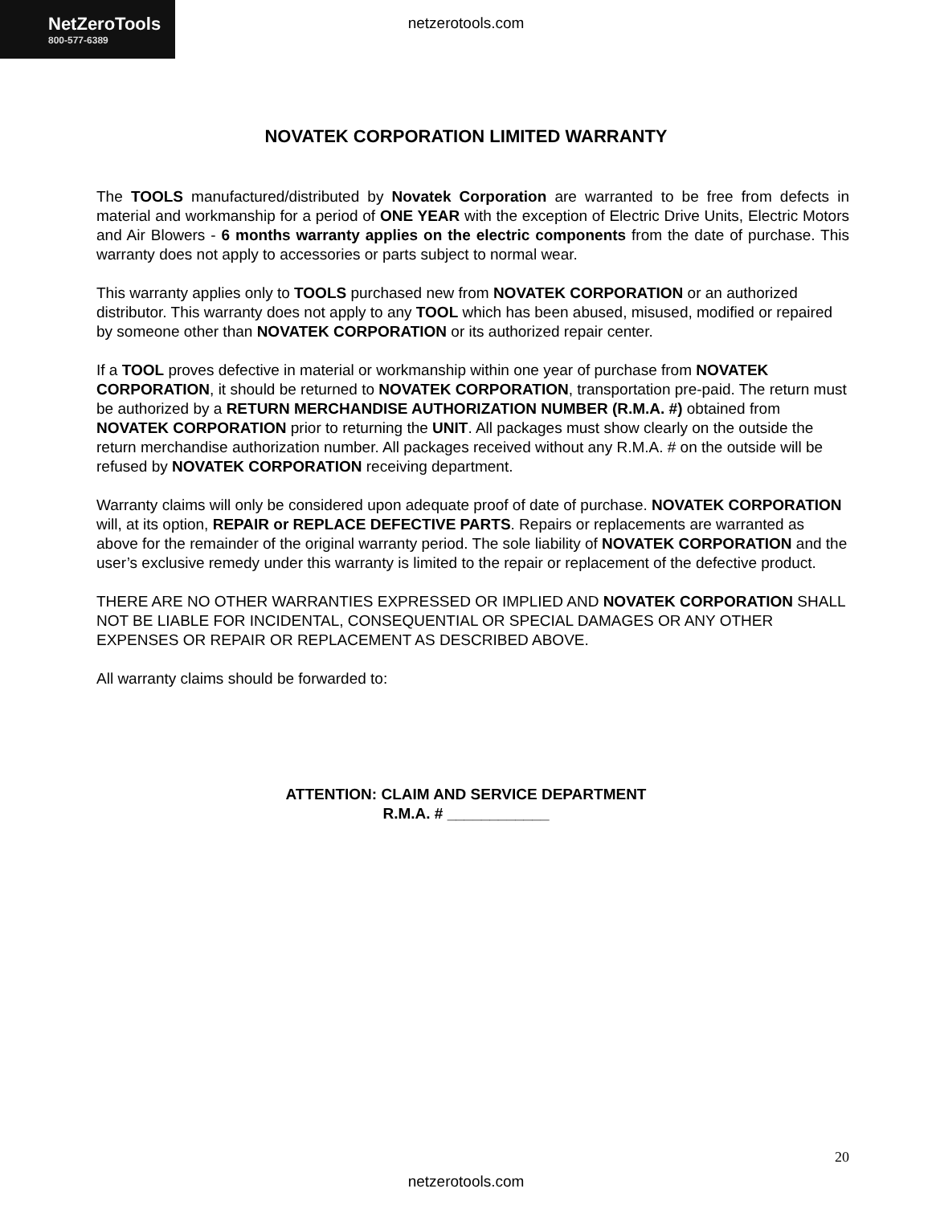NetZeroTools
800-577-6389
netzerotools.com
NOVATEK CORPORATION LIMITED WARRANTY
The TOOLS manufactured/distributed by Novatek Corporation are warranted to be free from defects in material and workmanship for a period of ONE YEAR with the exception of Electric Drive Units, Electric Motors and Air Blowers - 6 months warranty applies on the electric components from the date of purchase. This warranty does not apply to accessories or parts subject to normal wear.
This warranty applies only to TOOLS purchased new from NOVATEK CORPORATION or an authorized distributor. This warranty does not apply to any TOOL which has been abused, misused, modified or repaired by someone other than NOVATEK CORPORATION or its authorized repair center.
If a TOOL proves defective in material or workmanship within one year of purchase from NOVATEK CORPORATION, it should be returned to NOVATEK CORPORATION, transportation pre-paid. The return must be authorized by a RETURN MERCHANDISE AUTHORIZATION NUMBER (R.M.A. #) obtained from NOVATEK CORPORATION prior to returning the UNIT. All packages must show clearly on the outside the return merchandise authorization number. All packages received without any R.M.A. # on the outside will be refused by NOVATEK CORPORATION receiving department.
Warranty claims will only be considered upon adequate proof of date of purchase. NOVATEK CORPORATION will, at its option, REPAIR or REPLACE DEFECTIVE PARTS. Repairs or replacements are warranted as above for the remainder of the original warranty period. The sole liability of NOVATEK CORPORATION and the user’s exclusive remedy under this warranty is limited to the repair or replacement of the defective product.
THERE ARE NO OTHER WARRANTIES EXPRESSED OR IMPLIED AND NOVATEK CORPORATION SHALL NOT BE LIABLE FOR INCIDENTAL, CONSEQUENTIAL OR SPECIAL DAMAGES OR ANY OTHER EXPENSES OR REPAIR OR REPLACEMENT AS DESCRIBED ABOVE.
All warranty claims should be forwarded to:
ATTENTION: CLAIM AND SERVICE DEPARTMENT
R.M.A. # ____________
20
netzerotools.com